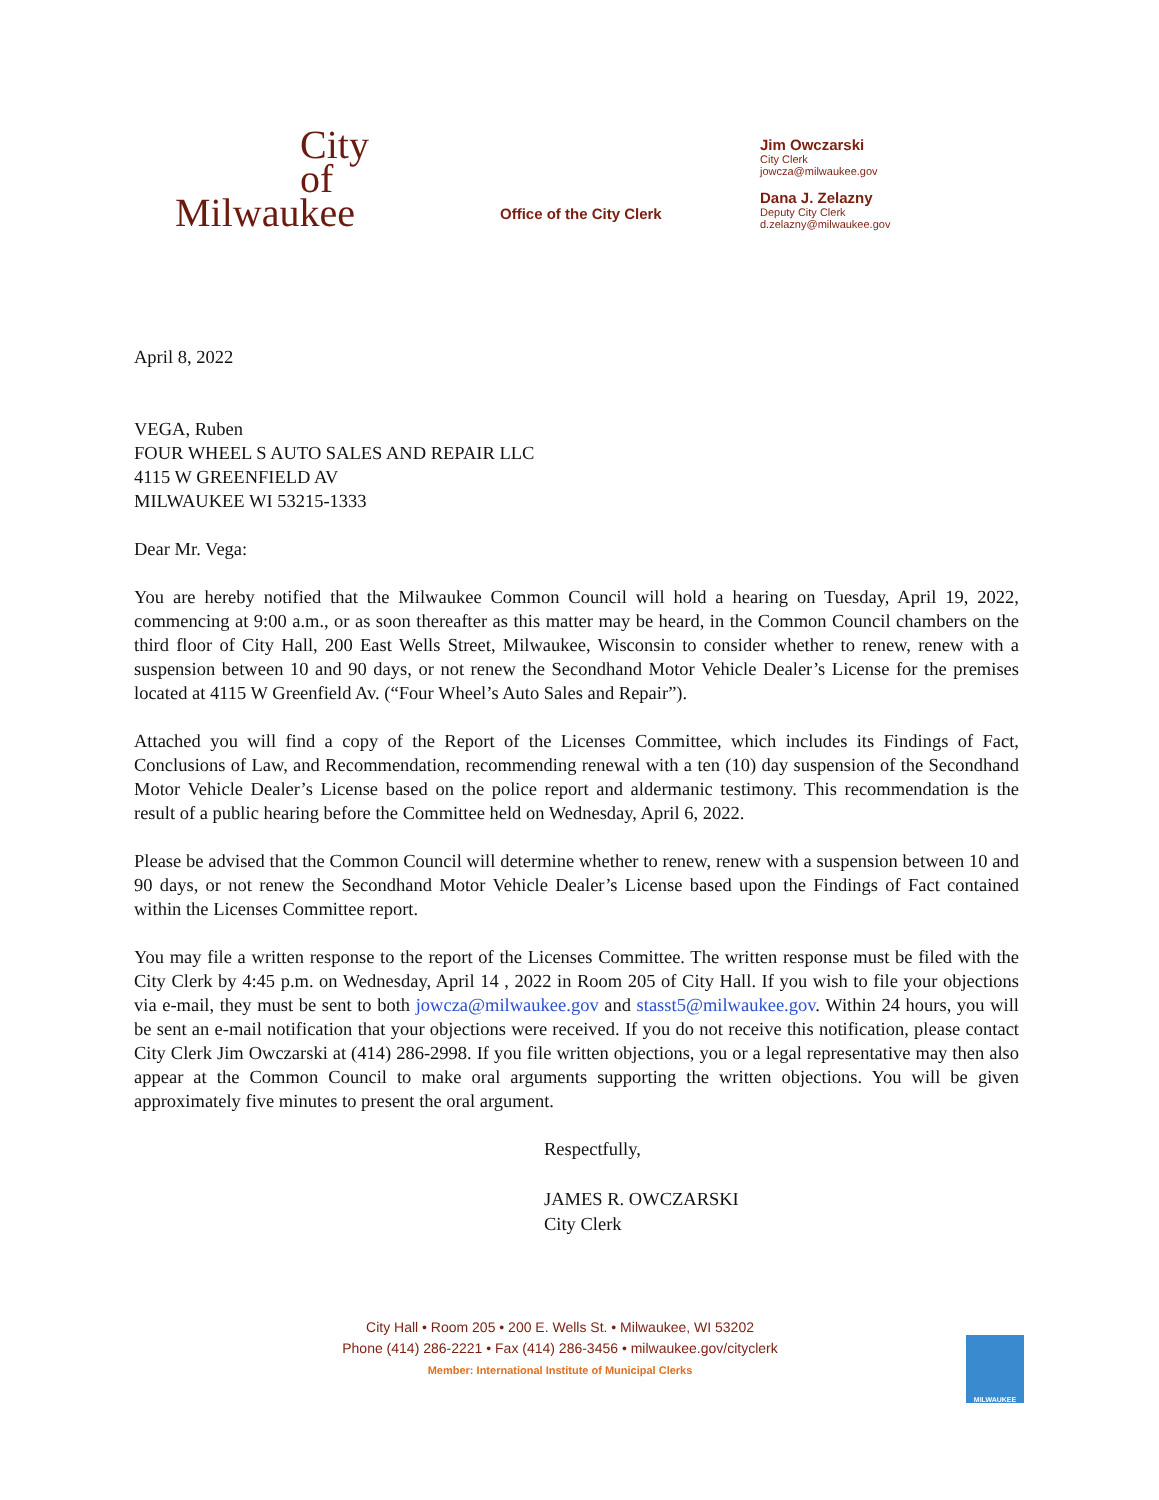City
of
Milwaukee
Office of the City Clerk
Jim Owczarski
City Clerk
jowcza@milwaukee.gov
Dana J. Zelazny
Deputy City Clerk
d.zelazny@milwaukee.gov
April 8, 2022
VEGA, Ruben
FOUR WHEEL S AUTO SALES AND REPAIR LLC
4115 W GREENFIELD AV
MILWAUKEE WI 53215-1333
Dear Mr. Vega:
You are hereby notified that the Milwaukee Common Council will hold a hearing on Tuesday, April 19, 2022, commencing at 9:00 a.m., or as soon thereafter as this matter may be heard, in the Common Council chambers on the third floor of City Hall, 200 East Wells Street, Milwaukee, Wisconsin to consider whether to renew, renew with a suspension between 10 and 90 days, or not renew the Secondhand Motor Vehicle Dealer’s License for the premises located at 4115 W Greenfield Av. (“Four Wheel’s Auto Sales and Repair”).
Attached you will find a copy of the Report of the Licenses Committee, which includes its Findings of Fact, Conclusions of Law, and Recommendation, recommending renewal with a ten (10) day suspension of the Secondhand Motor Vehicle Dealer’s License based on the police report and aldermanic testimony. This recommendation is the result of a public hearing before the Committee held on Wednesday, April 6, 2022.
Please be advised that the Common Council will determine whether to renew, renew with a suspension between 10 and 90 days, or not renew the Secondhand Motor Vehicle Dealer’s License based upon the Findings of Fact contained within the Licenses Committee report.
You may file a written response to the report of the Licenses Committee. The written response must be filed with the City Clerk by 4:45 p.m. on Wednesday, April 14 , 2022 in Room 205 of City Hall. If you wish to file your objections via e-mail, they must be sent to both jowcza@milwaukee.gov and stasst5@milwaukee.gov. Within 24 hours, you will be sent an e-mail notification that your objections were received. If you do not receive this notification, please contact City Clerk Jim Owczarski at (414) 286-2998. If you file written objections, you or a legal representative may then also appear at the Common Council to make oral arguments supporting the written objections. You will be given approximately five minutes to present the oral argument.
Respectfully,
JAMES R. OWCZARSKI
City Clerk
City Hall • Room 205 • 200 E. Wells St. • Milwaukee, WI 53202
Phone (414) 286-2221 • Fax (414) 286-3456 • milwaukee.gov/cityclerk
Member: International Institute of Municipal Clerks
MILWAUKEE